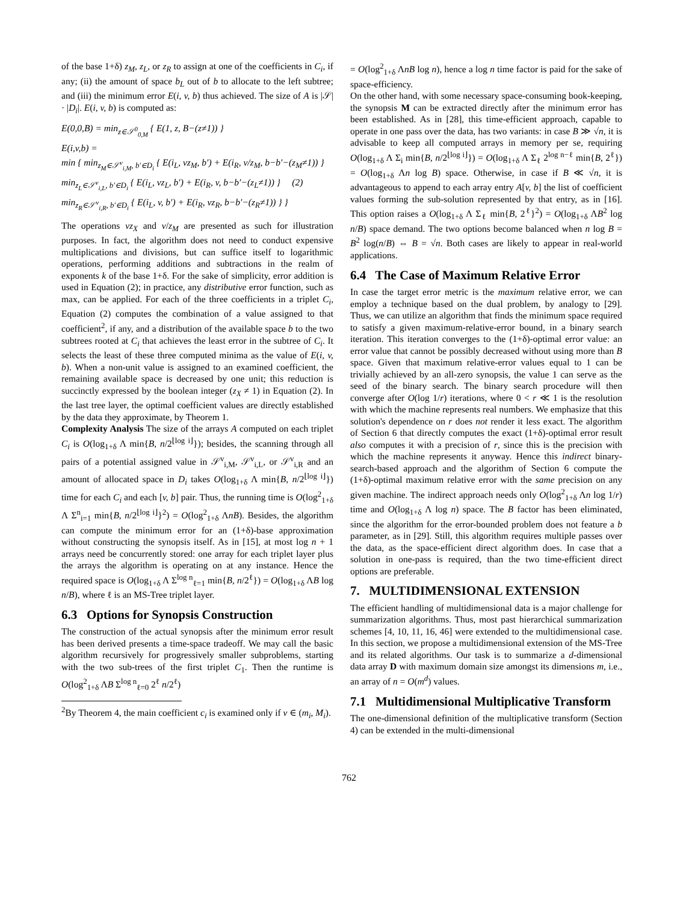of the base 1+δ) z<sub>M</sub>, z<sub>L</sub>, or z<sub>R</sub> to assign at one of the coefficients in C<sub>i</sub>, if any; (ii) the amount of space b<sub>L</sub> out of b to allocate to the left subtree; and (iii) the minimum error E(i, v, b) thus achieved. The size of A is |𝒮| · |D<sub>i</sub>|. E(i, v, b) is computed as:
E(0,0,B) = min<sub>z∈𝒮<sup>0</sup><sub>0,M</sub></sub> { E(1, z, B−(z≠1)) }
E(i,v,b) =
min { min<sub>z<sub>M</sub>∈𝒮<sup>v</sup><sub>i,M</sub>, b′∈D<sub>i</sub></sub> { E(i<sub>L</sub>, vz<sub>M</sub>, b′) + E(i<sub>R</sub>, v/z<sub>M</sub>, b−b′−(z<sub>M</sub>≠1)) }
min<sub>z<sub>L</sub>∈𝒮<sup>v</sup><sub>i,L</sub>, b′∈D<sub>i</sub></sub> { E(i<sub>L</sub>, vz<sub>L</sub>, b′) + E(i<sub>R</sub>, v, b−b′−(z<sub>L</sub>≠1)) } (2)
min<sub>z<sub>R</sub>∈𝒮<sup>v</sup><sub>i,R</sub>, b′∈D<sub>i</sub></sub> { E(i<sub>L</sub>, v, b′) + E(i<sub>R</sub>, vz<sub>R</sub>, b−b′−(z<sub>R</sub>≠1)) } }
The operations vz<sub>X</sub> and v/z<sub>M</sub> are presented as such for illustration purposes. In fact, the algorithm does not need to conduct expensive multiplications and divisions, but can suffice itself to logarithmic operations, performing additions and subtractions in the realm of exponents k of the base 1+δ. For the sake of simplicity, error addition is used in Equation (2); in practice, any distributive error function, such as max, can be applied. For each of the three coefficients in a triplet C<sub>i</sub>, Equation (2) computes the combination of a value assigned to that coefficient<sup>2</sup>, if any, and a distribution of the available space b to the two subtrees rooted at C<sub>i</sub> that achieves the least error in the subtree of C<sub>i</sub>. It selects the least of these three computed minima as the value of E(i, v, b). When a non-unit value is assigned to an examined coefficient, the remaining available space is decreased by one unit; this reduction is succinctly expressed by the boolean integer (z<sub>X</sub> ≠ 1) in Equation (2). In the last tree layer, the optimal coefficient values are directly established by the data they approximate, by Theorem 1.
Complexity Analysis The size of the arrays A computed on each triplet C<sub>i</sub> is O(log<sub>1+δ</sub> Λ min{B, n/2<sup>⌊log i⌋</sup>}); besides, the scanning through all pairs of a potential assigned value in 𝒮<sup>v</sup><sub>i,M</sub>, 𝒮<sup>v</sup><sub>i,L</sub>, or 𝒮<sup>v</sup><sub>i,R</sub> and an amount of allocated space in D<sub>i</sub> takes O(log<sub>1+δ</sub> Λ min{B, n/2<sup>⌊log i⌋</sup>}) time for each C<sub>i</sub> and each [v, b] pair. Thus, the running time is O(log<sup>2</sup><sub>1+δ</sub> Λ Σ<sup>n</sup><sub>i=1</sub> min{B, n/2<sup>⌊log i⌋</sup>}<sup>2</sup>) = O(log<sup>2</sup><sub>1+δ</sub> ΛnB). Besides, the algorithm can compute the minimum error for an (1+δ)-base approximation without constructing the synopsis itself. As in [15], at most log n + 1 arrays need be concurrently stored: one array for each triplet layer plus the arrays the algorithm is operating on at any instance. Hence the required space is O(log<sub>1+δ</sub> Λ Σ<sup>log n</sup><sub>ℓ=1</sub> min{B, n/2<sup>ℓ</sup>}) = O(log<sub>1+δ</sub> ΛB log n/B), where ℓ is an MS-Tree triplet layer.
6.3 Options for Synopsis Construction
The construction of the actual synopsis after the minimum error result has been derived presents a time-space tradeoff. We may call the basic algorithm recursively for progressively smaller subproblems, starting with the two sub-trees of the first triplet C<sub>1</sub>. Then the runtime is O(log<sup>2</sup><sub>1+δ</sub> ΛB Σ<sup>log n</sup><sub>ℓ=0</sub> 2<sup>ℓ</sup> n/2<sup>ℓ</sup>)
<sup>2</sup> By Theorem 4, the main coefficient c<sub>i</sub> is examined only if v ∈ (m<sub>i</sub>, M<sub>i</sub>).
= O(log<sup>2</sup><sub>1+δ</sub> ΛnB log n), hence a log n time factor is paid for the sake of space-efficiency.
On the other hand, with some necessary space-consuming book-keeping, the synopsis M can be extracted directly after the minimum error has been established. As in [28], this time-efficient approach, capable to operate in one pass over the data, has two variants: in case B ≫ √n, it is advisable to keep all computed arrays in memory per se, requiring O(log<sub>1+δ</sub> Λ Σ<sub>i</sub> min{B, n/2<sup>⌊log i⌋</sup>}) = O(log<sub>1+δ</sub> Λ Σ<sub>ℓ</sub> 2<sup>log n−ℓ</sup> min{B, 2<sup>ℓ</sup>}) = O(log<sub>1+δ</sub> Λn log B) space. Otherwise, in case if B ≪ √n, it is advantageous to append to each array entry A[v, b] the list of coefficient values forming the sub-solution represented by that entry, as in [16]. This option raises a O(log<sub>1+δ</sub> Λ Σ<sub>ℓ</sub> min{B, 2<sup>ℓ</sup>}<sup>2</sup>) = O(log<sub>1+δ</sub> ΛB<sup>2</sup> log n/B) space demand. The two options become balanced when n log B = B<sup>2</sup> log(n/B) ⇔ B = √n. Both cases are likely to appear in real-world applications.
6.4 The Case of Maximum Relative Error
In case the target error metric is the maximum relative error, we can employ a technique based on the dual problem, by analogy to [29]. Thus, we can utilize an algorithm that finds the minimum space required to satisfy a given maximum-relative-error bound, in a binary search iteration. This iteration converges to the (1+δ)-optimal error value: an error value that cannot be possibly decreased without using more than B space. Given that maximum relative-error values equal to 1 can be trivially achieved by an all-zero synopsis, the value 1 can serve as the seed of the binary search. The binary search procedure will then converge after O(log 1/r) iterations, where 0 < r ≪ 1 is the resolution with which the machine represents real numbers. We emphasize that this solution's dependence on r does not render it less exact. The algorithm of Section 6 that directly computes the exact (1+δ)-optimal error result also computes it with a precision of r, since this is the precision with which the machine represents it anyway. Hence this indirect binary-search-based approach and the algorithm of Section 6 compute the (1+δ)-optimal maximum relative error with the same precision on any given machine. The indirect approach needs only O(log<sup>2</sup><sub>1+δ</sub> Λn log 1/r) time and O(log<sub>1+δ</sub> Λ log n) space. The B factor has been eliminated, since the algorithm for the error-bounded problem does not feature a b parameter, as in [29]. Still, this algorithm requires multiple passes over the data, as the space-efficient direct algorithm does. In case that a solution in one-pass is required, than the two time-efficient direct options are preferable.
7. MULTIDIMENSIONAL EXTENSION
The efficient handling of multidimensional data is a major challenge for summarization algorithms. Thus, most past hierarchical summarization schemes [4, 10, 11, 16, 46] were extended to the multidimensional case. In this section, we propose a multidimensional extension of the MS-Tree and its related algorithms. Our task is to summarize a d-dimensional data array D with maximum domain size amongst its dimensions m, i.e., an array of n = O(m<sup>d</sup>) values.
7.1 Multidimensional Multiplicative Transform
The one-dimensional definition of the multiplicative transform (Section 4) can be extended in the multi-dimensional
762